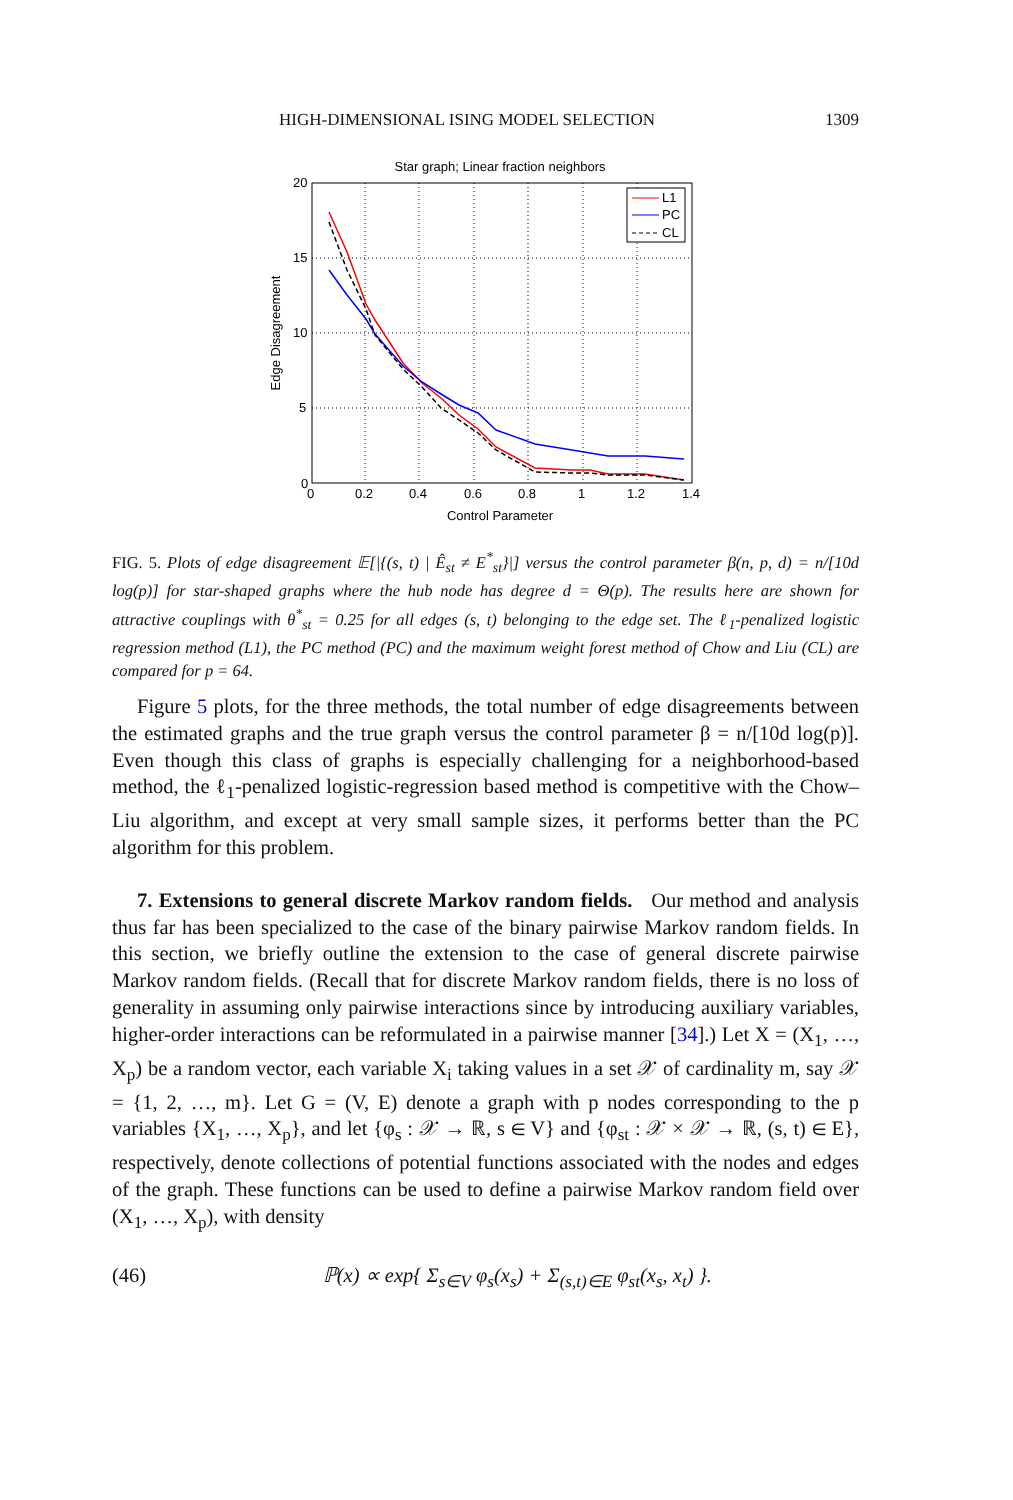HIGH-DIMENSIONAL ISING MODEL SELECTION 1309
Star graph; Linear fraction neighbors
20
15
10
5
0
0
0.2
0.4
0.6
0.8
1
1.2
1.4
Control Parameter
Edge Disagreement
L1
PC
CL
FIG. 5. Plots of edge disagreement 𝔼[|{(s, t) | Ê<sub>st</sub> ≠ E<sup>*</sup><sub>st</sub>}|] versus the control parameter β(n, p, d) = n/[10d log(p)] for star-shaped graphs where the hub node has degree d = Θ(p). The results here are shown for attractive couplings with θ<sup>*</sup><sub>st</sub> = 0.25 for all edges (s, t) belonging to the edge set. The ℓ<sub>1</sub>-penalized logistic regression method (L1), the PC method (PC) and the maximum weight forest method of Chow and Liu (CL) are compared for p = 64.
Figure 5 plots, for the three methods, the total number of edge disagreements between the estimated graphs and the true graph versus the control parameter β = n/[10d log(p)]. Even though this class of graphs is especially challenging for a neighborhood-based method, the ℓ<sub>1</sub>-penalized logistic-regression based method is competitive with the Chow–Liu algorithm, and except at very small sample sizes, it performs better than the PC algorithm for this problem.
7. Extensions to general discrete Markov random fields. Our method and analysis thus far has been specialized to the case of the binary pairwise Markov random fields. In this section, we briefly outline the extension to the case of general discrete pairwise Markov random fields. (Recall that for discrete Markov random fields, there is no loss of generality in assuming only pairwise interactions since by introducing auxiliary variables, higher-order interactions can be reformulated in a pairwise manner [34].) Let X = (X<sub>1</sub>, …, X<sub>p</sub>) be a random vector, each variable X<sub>i</sub> taking values in a set 𝒳 of cardinality m, say 𝒳 = {1, 2, …, m}. Let G = (V, E) denote a graph with p nodes corresponding to the p variables {X<sub>1</sub>, …, X<sub>p</sub>}, and let {φ<sub>s</sub> : 𝒳 → ℝ, s ∈ V} and {φ<sub>st</sub> : 𝒳 × 𝒳 → ℝ, (s, t) ∈ E}, respectively, denote collections of potential functions associated with the nodes and edges of the graph. These functions can be used to define a pairwise Markov random field over (X<sub>1</sub>, …, X<sub>p</sub>), with density
(46) ℙ(x) ∝ exp{ Σ<sub>s∈V</sub> φ<sub>s</sub>(x<sub>s</sub>) + Σ<sub>(s,t)∈E</sub> φ<sub>st</sub>(x<sub>s</sub>, x<sub>t</sub>) }.